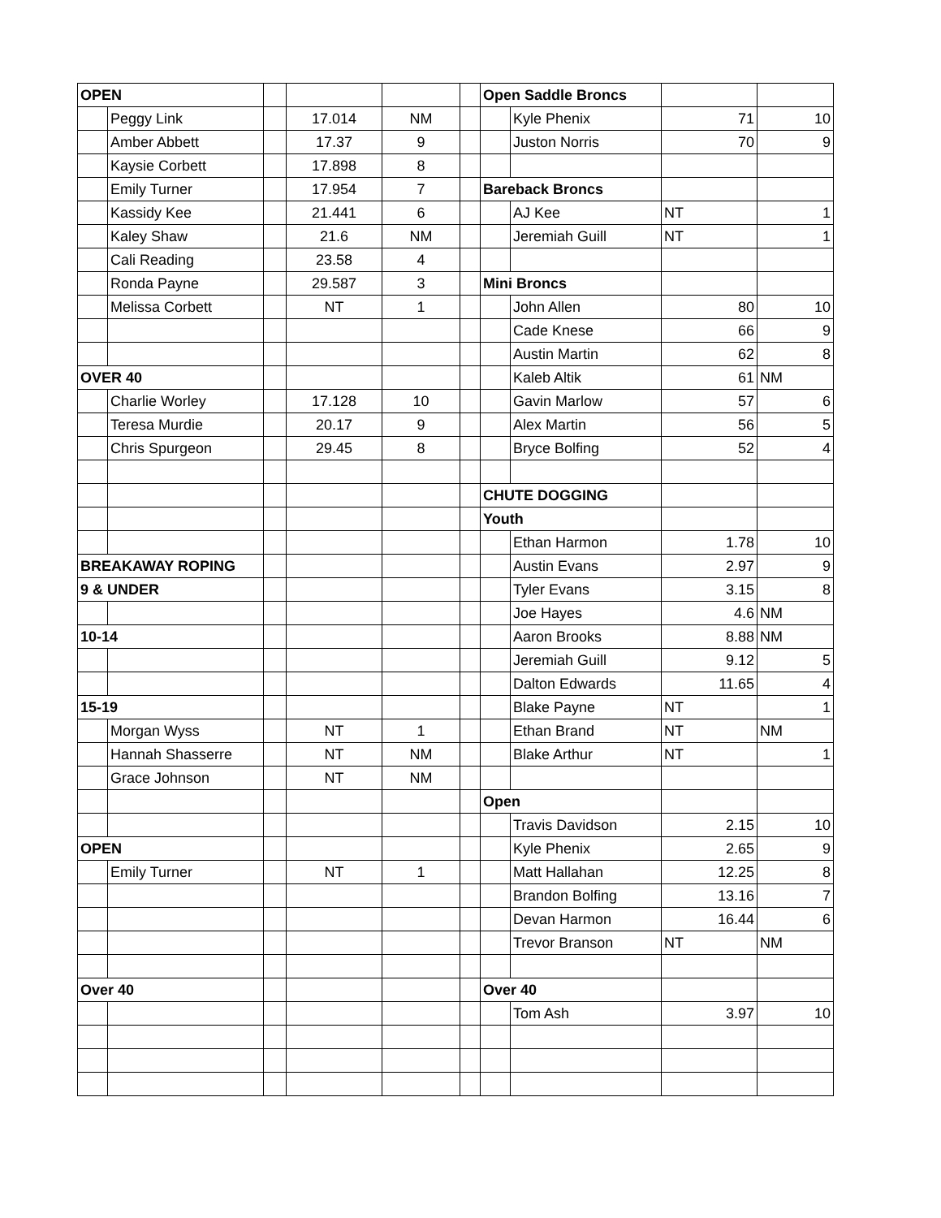| OPEN | | | | | | Open Saddle Broncs | | | |
| | Peggy Link | | 17.014 | NM | | | Kyle Phenix | 71 | 10 |
| | Amber Abbett | | 17.37 | 9 | | | Juston Norris | 70 | 9 |
| | Kaysie Corbett | | 17.898 | 8 | | | | | |
| | Emily Turner | | 17.954 | 7 | | Bareback Broncs | | | |
| | Kassidy Kee | | 21.441 | 6 | | | AJ Kee | NT | 1 |
| | Kaley Shaw | | 21.6 | NM | | | Jeremiah Guill | NT | 1 |
| | Cali Reading | | 23.58 | 4 | | | | | |
| | Ronda Payne | | 29.587 | 3 | | Mini Broncs | | | |
| | Melissa Corbett | | NT | 1 | | | John Allen | 80 | 10 |
| | | | | | | | Cade Knese | 66 | 9 |
| | | | | | | | Austin Martin | 62 | 8 |
| OVER 40 | | | | | | | Kaleb Altik | 61 | NM |
| | Charlie Worley | | 17.128 | 10 | | | Gavin Marlow | 57 | 6 |
| | Teresa Murdie | | 20.17 | 9 | | | Alex Martin | 56 | 5 |
| | Chris Spurgeon | | 29.45 | 8 | | | Bryce Bolfing | 52 | 4 |
| | | | | | | CHUTE DOGGING | | | |
| | | | | | | Youth | | | |
| | | | | | | | Ethan Harmon | 1.78 | 10 |
| BREAKAWAY ROPING | | | | | | | Austin Evans | 2.97 | 9 |
| 9 & UNDER | | | | | | | Tyler Evans | 3.15 | 8 |
| | | | | | | | Joe Hayes | 4.6 | NM |
| 10-14 | | | | | | | Aaron Brooks | 8.88 | NM |
| | | | | | | | Jeremiah Guill | 9.12 | 5 |
| | | | | | | | Dalton Edwards | 11.65 | 4 |
| 15-19 | | | | | | | Blake Payne | NT | 1 |
| | Morgan Wyss | | NT | 1 | | | Ethan Brand | NT | NM |
| | Hannah Shasserre | | NT | NM | | | Blake Arthur | NT | 1 |
| | Grace Johnson | | NT | NM | | | | | |
| | | | | | | Open | | | |
| | | | | | | | Travis Davidson | 2.15 | 10 |
| OPEN | | | | | | | Kyle Phenix | 2.65 | 9 |
| | Emily Turner | | NT | 1 | | | Matt Hallahan | 12.25 | 8 |
| | | | | | | | Brandon Bolfing | 13.16 | 7 |
| | | | | | | | Devan Harmon | 16.44 | 6 |
| | | | | | | | Trevor Branson | NT | NM |
| Over 40 | | | | | | Over 40 | | | |
| | | | | | | | Tom Ash | 3.97 | 10 |